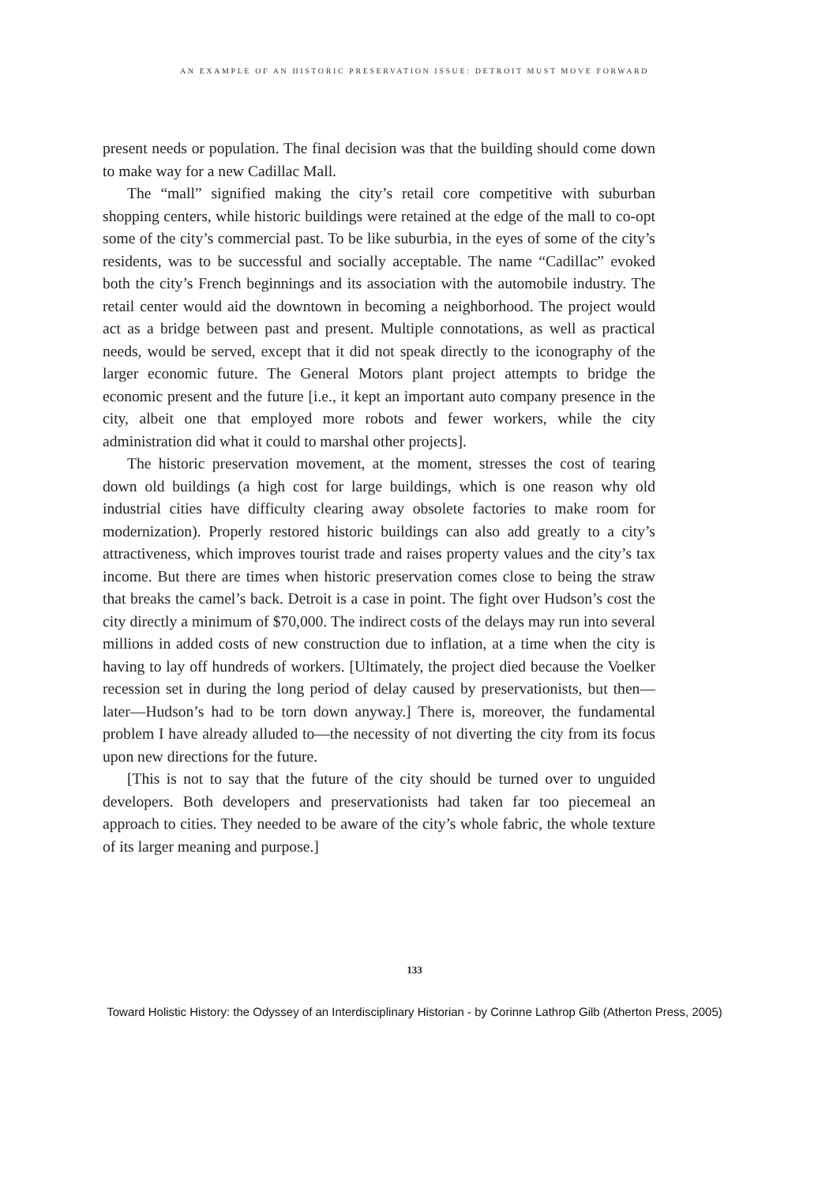AN EXAMPLE OF AN HISTORIC PRESERVATION ISSUE: DETROIT MUST MOVE FORWARD
present needs or population. The final decision was that the building should come down to make way for a new Cadillac Mall.
The “mall” signified making the city’s retail core competitive with suburban shopping centers, while historic buildings were retained at the edge of the mall to co-opt some of the city’s commercial past. To be like suburbia, in the eyes of some of the city’s residents, was to be successful and socially acceptable. The name “Cadillac” evoked both the city’s French beginnings and its association with the automobile industry. The retail center would aid the downtown in becoming a neighborhood. The project would act as a bridge between past and present. Multiple connotations, as well as practical needs, would be served, except that it did not speak directly to the iconography of the larger economic future. The General Motors plant project attempts to bridge the economic present and the future [i.e., it kept an important auto company presence in the city, albeit one that employed more robots and fewer workers, while the city administration did what it could to marshal other projects].
The historic preservation movement, at the moment, stresses the cost of tearing down old buildings (a high cost for large buildings, which is one reason why old industrial cities have difficulty clearing away obsolete factories to make room for modernization). Properly restored historic buildings can also add greatly to a city’s attractiveness, which improves tourist trade and raises property values and the city’s tax income. But there are times when historic preservation comes close to being the straw that breaks the camel’s back. Detroit is a case in point. The fight over Hudson’s cost the city directly a minimum of $70,000. The indirect costs of the delays may run into several millions in added costs of new construction due to inflation, at a time when the city is having to lay off hundreds of workers. [Ultimately, the project died because the Voelker recession set in during the long period of delay caused by preservationists, but then—later—Hudson’s had to be torn down anyway.] There is, moreover, the fundamental problem I have already alluded to—the necessity of not diverting the city from its focus upon new directions for the future.
[This is not to say that the future of the city should be turned over to unguided developers. Both developers and preservationists had taken far too piecemeal an approach to cities. They needed to be aware of the city’s whole fabric, the whole texture of its larger meaning and purpose.]
133
Toward Holistic History: the Odyssey of an Interdisciplinary Historian - by Corinne Lathrop Gilb (Atherton Press, 2005)